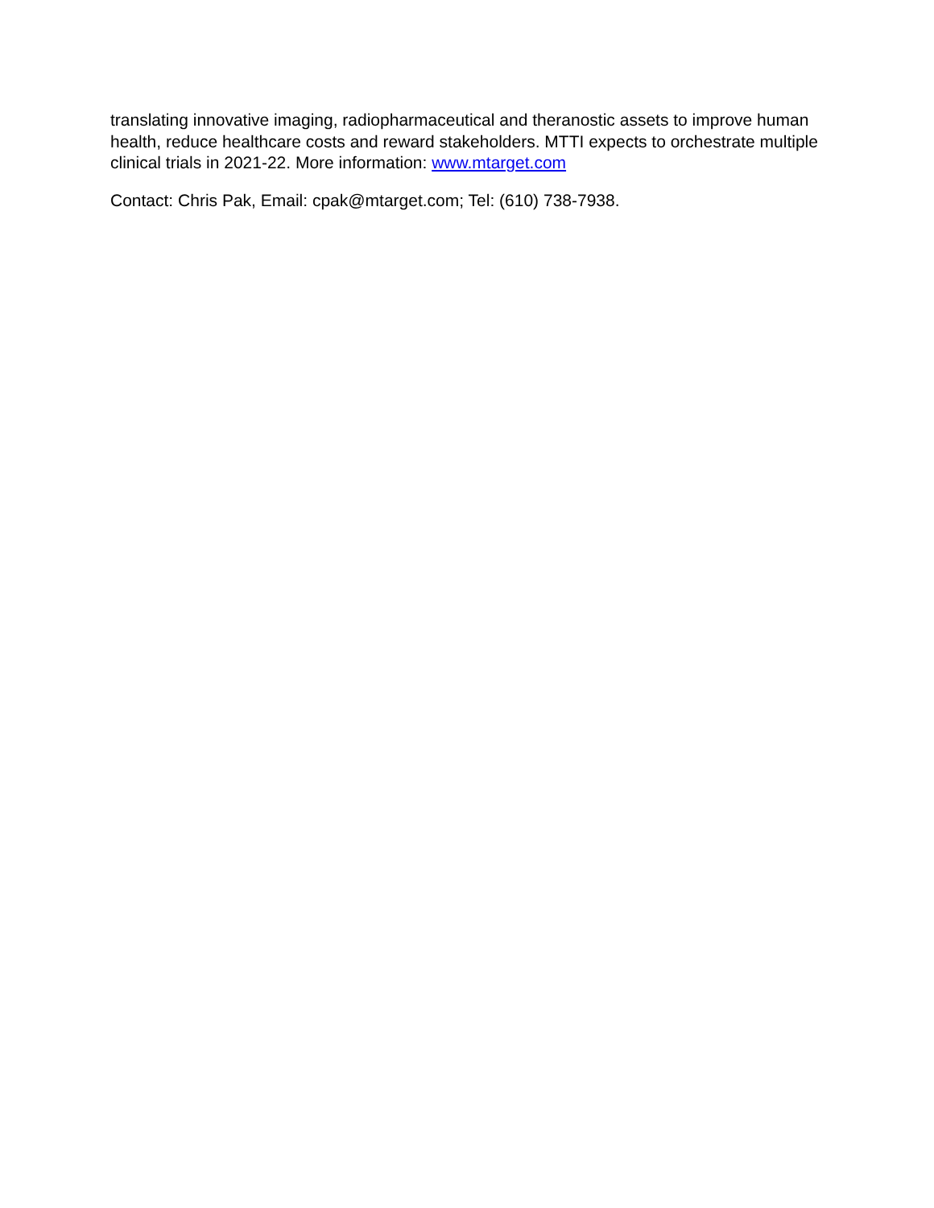translating innovative imaging, radiopharmaceutical and theranostic assets to improve human health, reduce healthcare costs and reward stakeholders. MTTI expects to orchestrate multiple clinical trials in 2021-22. More information: www.mtarget.com
Contact: Chris Pak, Email: cpak@mtarget.com; Tel: (610) 738-7938.